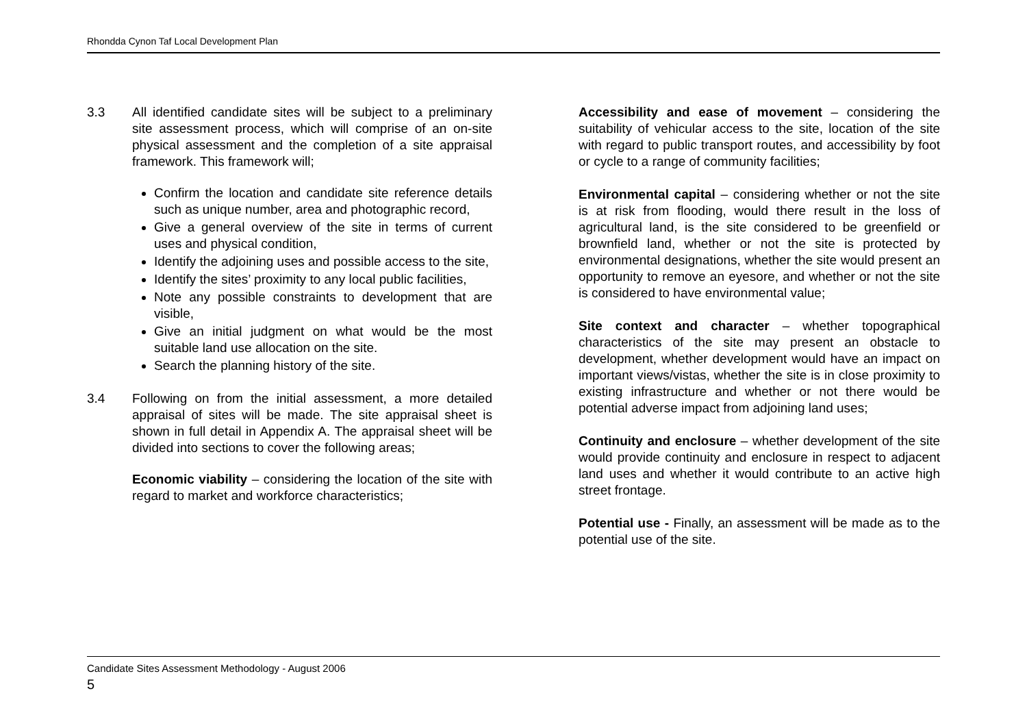Rhondda Cynon Taf Local Development Plan
3.3 All identified candidate sites will be subject to a preliminary site assessment process, which will comprise of an on-site physical assessment and the completion of a site appraisal framework. This framework will;
Confirm the location and candidate site reference details such as unique number, area and photographic record,
Give a general overview of the site in terms of current uses and physical condition,
Identify the adjoining uses and possible access to the site,
Identify the sites’ proximity to any local public facilities,
Note any possible constraints to development that are visible,
Give an initial judgment on what would be the most suitable land use allocation on the site.
Search the planning history of the site.
3.4 Following on from the initial assessment, a more detailed appraisal of sites will be made. The site appraisal sheet is shown in full detail in Appendix A. The appraisal sheet will be divided into sections to cover the following areas;
Economic viability – considering the location of the site with regard to market and workforce characteristics;
Accessibility and ease of movement – considering the suitability of vehicular access to the site, location of the site with regard to public transport routes, and accessibility by foot or cycle to a range of community facilities;
Environmental capital – considering whether or not the site is at risk from flooding, would there result in the loss of agricultural land, is the site considered to be greenfield or brownfield land, whether or not the site is protected by environmental designations, whether the site would present an opportunity to remove an eyesore, and whether or not the site is considered to have environmental value;
Site context and character – whether topographical characteristics of the site may present an obstacle to development, whether development would have an impact on important views/vistas, whether the site is in close proximity to existing infrastructure and whether or not there would be potential adverse impact from adjoining land uses;
Continuity and enclosure – whether development of the site would provide continuity and enclosure in respect to adjacent land uses and whether it would contribute to an active high street frontage.
Potential use - Finally, an assessment will be made as to the potential use of the site.
Candidate Sites Assessment Methodology - August 2006
5